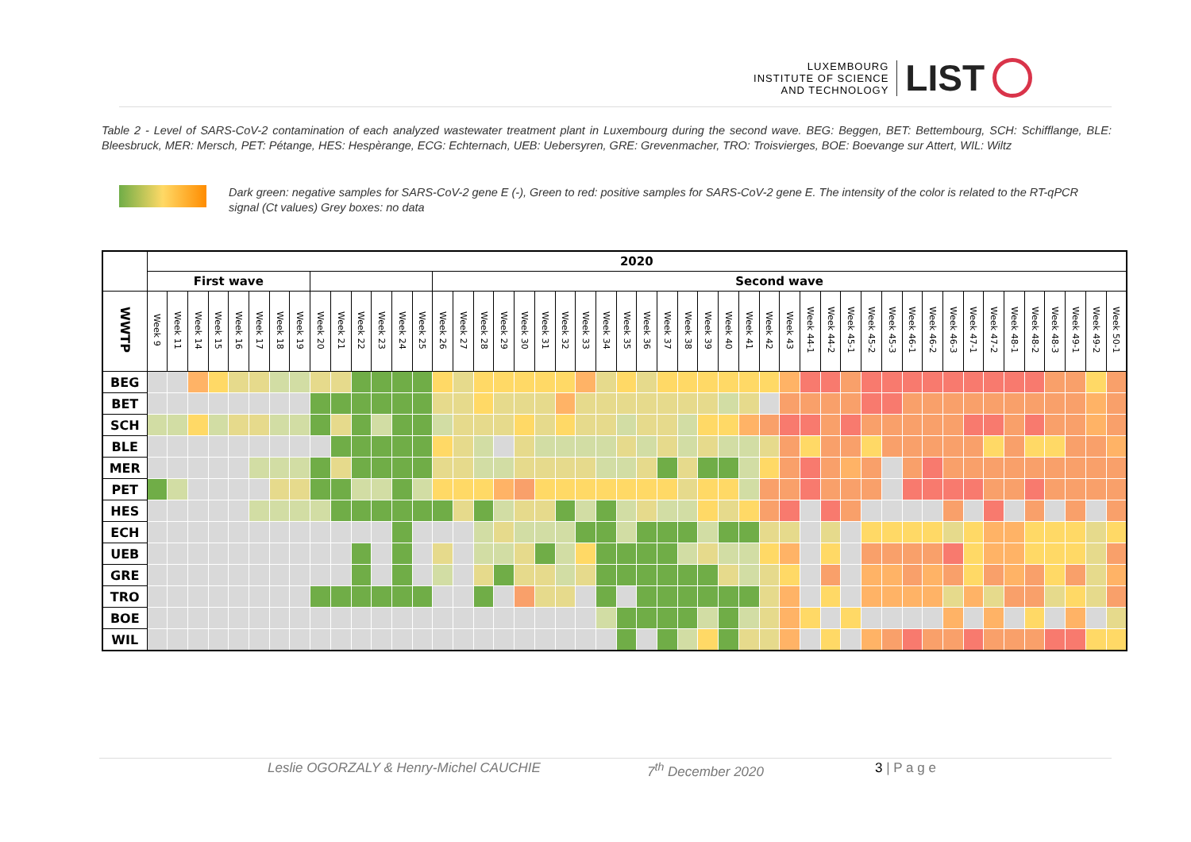LUXEMBOURG
INSTITUTE OF SCIENCE
AND TECHNOLOGY
LIST
Table 2 - Level of SARS-CoV-2 contamination of each analyzed wastewater treatment plant in Luxembourg during the second wave. BEG: Beggen, BET: Bettembourg, SCH: Schifflange, BLE: Bleesbruck, MER: Mersch, PET: Pétange, HES: Hespèrange, ECG: Echternach, UEB: Uebersyren, GRE: Grevenmacher, TRO: Troisvierges, BOE: Boevange sur Attert, WIL: Wiltz
Dark green: negative samples for SARS-CoV-2 gene E (-), Green to red: positive samples for SARS-CoV-2 gene E. The intensity of the color is related to the RT-qPCR signal (Ct values) Grey boxes: no data
| | 2020 | | | | | | | | | | | | | | | | | | | | | | | | | | | | | | | | | | | | | | | | | | | | | | | |
| --- | --- | --- | --- | --- | --- | --- | --- | --- | --- | --- | --- | --- | --- | --- | --- | --- | --- | --- | --- | --- | --- | --- | --- | --- | --- | --- | --- | --- | --- | --- | --- | --- | --- | --- | --- | --- | --- | --- | --- | --- | --- | --- | --- | --- | --- | --- | --- | --- |
| | First wave | | | | | | | | | | | | | | Second wave | | | | | | | | | | | | | | | | | | | | | | | | | | | | | | | | | |
| WWTP | Week 9 | Week 11 | Week 14 | Week 15 | Week 16 | Week 17 | Week 18 | Week 19 | Week 20 | Week 21 | Week 22 | Week 23 | Week 24 | Week 25 | Week 26 | Week 27 | Week 28 | Week 29 | Week 30 | Week 31 | Week 32 | Week 33 | Week 34 | Week 35 | Week 36 | Week 37 | Week 38 | Week 39 | Week 40 | Week 41 | Week 42 | Week 43 | Week 44-1 | Week 44-2 | Week 45-1 | Week 45-2 | Week 45-3 | Week 46-1 | Week 46-2 | Week 46-3 | Week 47-1 | Week 47-2 | Week 48-1 | Week 48-2 | Week 48-3 | Week 49-1 | Week 49-2 | Week 50-1 |
| BEG | | | | | | | | | | | | | | | | | | | | | | | | | | | | | | | | | | | | | | | | | | | | | | | | |
| BET | | | | | | | | | | | | | | | | | | | | | | | | | | | | | | | | | | | | | | | | | | | | | | | | |
| SCH | | | | | | | | | | | | | | | | | | | | | | | | | | | | | | | | | | | | | | | | | | | | | | | | |
| BLE | | | | | | | | | | | | | | | | | | | | | | | | | | | | | | | | | | | | | | | | | | | | | | | | |
| MER | | | | | | | | | | | | | | | | | | | | | | | | | | | | | | | | | | | | | | | | | | | | | | | | |
| PET | | | | | | | | | | | | | | | | | | | | | | | | | | | | | | | | | | | | | | | | | | | | | | | | |
| HES | | | | | | | | | | | | | | | | | | | | | | | | | | | | | | | | | | | | | | | | | | | | | | | | |
| ECH | | | | | | | | | | | | | | | | | | | | | | | | | | | | | | | | | | | | | | | | | | | | | | | | |
| UEB | | | | | | | | | | | | | | | | | | | | | | | | | | | | | | | | | | | | | | | | | | | | | | | | |
| GRE | | | | | | | | | | | | | | | | | | | | | | | | | | | | | | | | | | | | | | | | | | | | | | | | |
| TRO | | | | | | | | | | | | | | | | | | | | | | | | | | | | | | | | | | | | | | | | | | | | | | | | |
| BOE | | | | | | | | | | | | | | | | | | | | | | | | | | | | | | | | | | | | | | | | | | | | | | | | |
| WIL | | | | | | | | | | | | | | | | | | | | | | | | | | | | | | | | | | | | | | | | | | | | | | | | |
Leslie OGORZALY & Henry-Michel CAUCHIE 7<sup>th</sup> December 2020 3 | P a g e